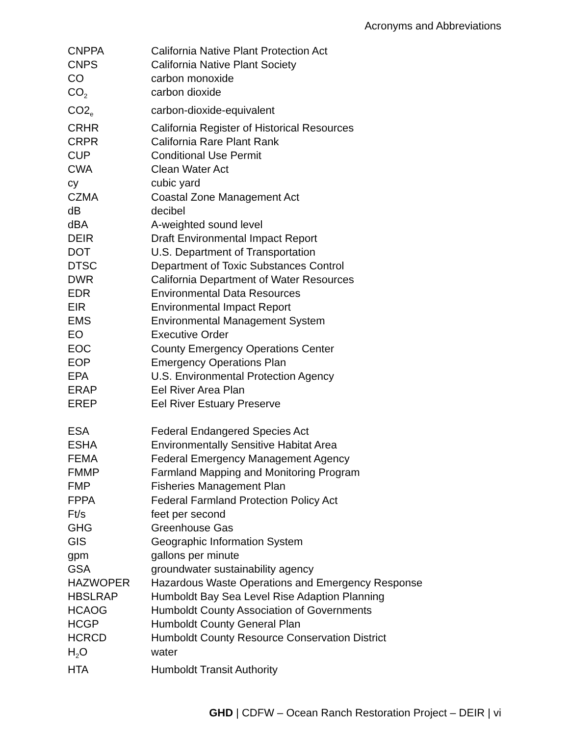Acronyms and Abbreviations
| CNPPA | California Native Plant Protection Act |
| CNPS | California Native Plant Society |
| CO | carbon monoxide |
| CO<sub>2</sub> | carbon dioxide |
| CO2<sub>e</sub> | carbon-dioxide-equivalent |
| CRHR | California Register of Historical Resources |
| CRPR | California Rare Plant Rank |
| CUP | Conditional Use Permit |
| CWA | Clean Water Act |
| cy | cubic yard |
| CZMA | Coastal Zone Management Act |
| dB | decibel |
| dBA | A-weighted sound level |
| DEIR | Draft Environmental Impact Report |
| DOT | U.S. Department of Transportation |
| DTSC | Department of Toxic Substances Control |
| DWR | California Department of Water Resources |
| EDR | Environmental Data Resources |
| EIR | Environmental Impact Report |
| EMS | Environmental Management System |
| EO | Executive Order |
| EOC | County Emergency Operations Center |
| EOP | Emergency Operations Plan |
| EPA | U.S. Environmental Protection Agency |
| ERAP | Eel River Area Plan |
| EREP | Eel River Estuary Preserve |
| ESA | Federal Endangered Species Act |
| ESHA | Environmentally Sensitive Habitat Area |
| FEMA | Federal Emergency Management Agency |
| FMMP | Farmland Mapping and Monitoring Program |
| FMP | Fisheries Management Plan |
| FPPA | Federal Farmland Protection Policy Act |
| Ft/s | feet per second |
| GHG | Greenhouse Gas |
| GIS | Geographic Information System |
| gpm | gallons per minute |
| GSA | groundwater sustainability agency |
| HAZWOPER | Hazardous Waste Operations and Emergency Response |
| HBSLRAP | Humboldt Bay Sea Level Rise Adaption Planning |
| HCAOG | Humboldt County Association of Governments |
| HCGP | Humboldt County General Plan |
| HCRCD | Humboldt County Resource Conservation District |
| H<sub>2</sub>O | water |
| HTA | Humboldt Transit Authority |
GHD | CDFW – Ocean Ranch Restoration Project – DEIR | vi